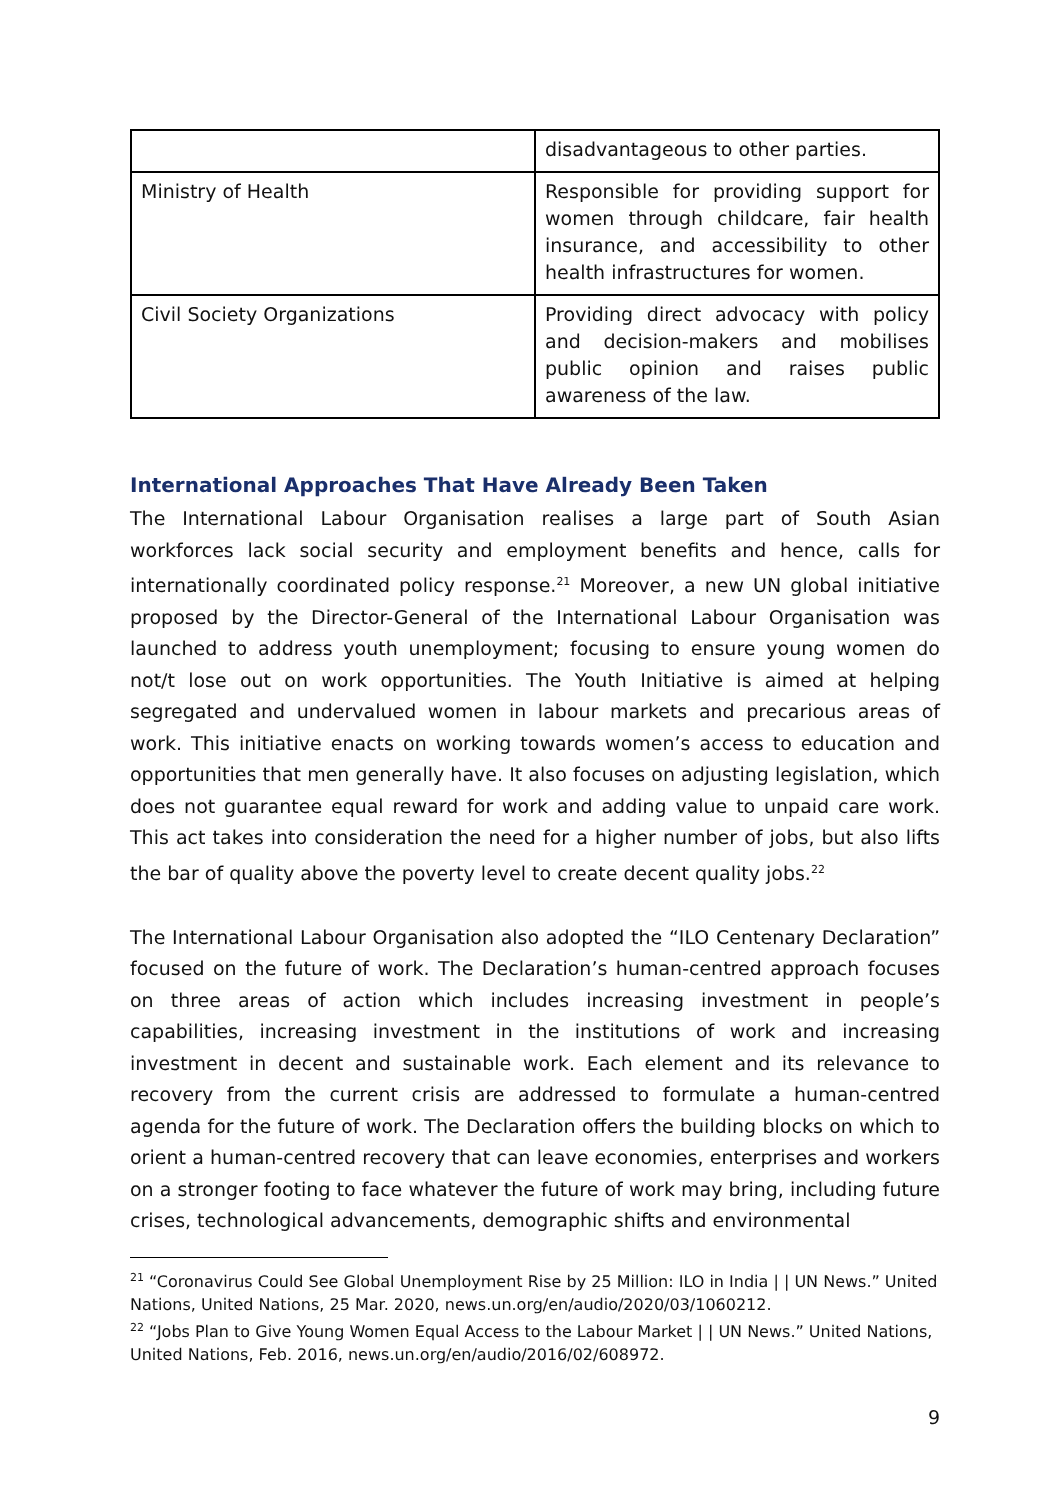| | disadvantageous to other parties. |
| Ministry of Health | Responsible for providing support for women through childcare, fair health insurance, and accessibility to other health infrastructures for women. |
| Civil Society Organizations | Providing direct advocacy with policy and decision-makers and mobilises public opinion and raises public awareness of the law. |
International Approaches That Have Already Been Taken
The International Labour Organisation realises a large part of South Asian workforces lack social security and employment benefits and hence, calls for internationally coordinated policy response.<sup>21</sup> Moreover, a new UN global initiative proposed by the Director-General of the International Labour Organisation was launched to address youth unemployment; focusing to ensure young women do not/t lose out on work opportunities. The Youth Initiative is aimed at helping segregated and undervalued women in labour markets and precarious areas of work. This initiative enacts on working towards women’s access to education and opportunities that men generally have. It also focuses on adjusting legislation, which does not guarantee equal reward for work and adding value to unpaid care work. This act takes into consideration the need for a higher number of jobs, but also lifts the bar of quality above the poverty level to create decent quality jobs.<sup>22</sup>
The International Labour Organisation also adopted the “ILO Centenary Declaration” focused on the future of work. The Declaration’s human-centred approach focuses on three areas of action which includes increasing investment in people’s capabilities, increasing investment in the institutions of work and increasing investment in decent and sustainable work. Each element and its relevance to recovery from the current crisis are addressed to formulate a human-centred agenda for the future of work. The Declaration offers the building blocks on which to orient a human-centred recovery that can leave economies, enterprises and workers on a stronger footing to face whatever the future of work may bring, including future crises, technological advancements, demographic shifts and environmental
<sup>21</sup> “Coronavirus Could See Global Unemployment Rise by 25 Million: ILO in India | | UN News.” United Nations, United Nations, 25 Mar. 2020, news.un.org/en/audio/2020/03/1060212.
<sup>22</sup> “Jobs Plan to Give Young Women Equal Access to the Labour Market | | UN News.” United Nations, United Nations, Feb. 2016, news.un.org/en/audio/2016/02/608972.
9